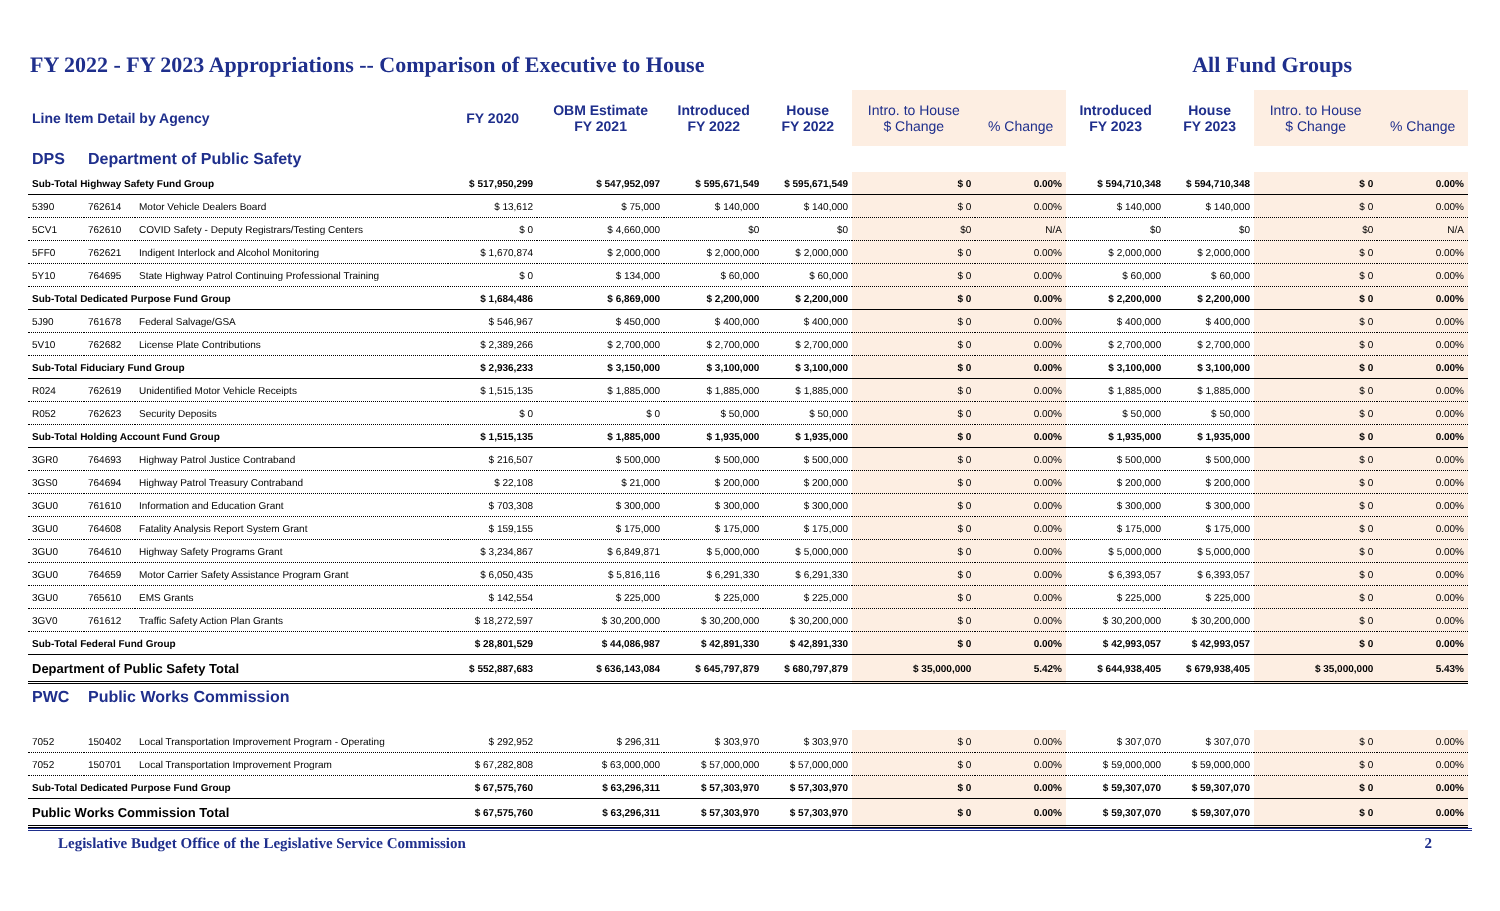FY 2022 - FY 2023 Appropriations -- Comparison of Executive to House All Fund Groups
| Line Item Detail by Agency | | | FY 2020 | OBM Estimate FY 2021 | Introduced FY 2022 | House FY 2022 | Intro. to House $ Change | % Change | Introduced FY 2023 | House FY 2023 | Intro. to House $ Change | % Change |
| --- | --- | --- | --- | --- | --- | --- | --- | --- | --- | --- | --- | --- |
| DPS | Department of Public Safety | | | | | | | | | | | |
| Sub-Total Highway Safety Fund Group | | | $ 517,950,299 | $ 547,952,097 | $ 595,671,549 | $ 595,671,549 | $ 0 | 0.00% | $ 594,710,348 | $ 594,710,348 | $ 0 | 0.00% |
| 5390 | 762614 | Motor Vehicle Dealers Board | $ 13,612 | $ 75,000 | $ 140,000 | $ 140,000 | $ 0 | 0.00% | $ 140,000 | $ 140,000 | $ 0 | 0.00% |
| 5CV1 | 762610 | COVID Safety - Deputy Registrars/Testing Centers | $ 0 | $ 4,660,000 | $0 | $0 | $0 | N/A | $0 | $0 | $0 | N/A |
| 5FF0 | 762621 | Indigent Interlock and Alcohol Monitoring | $ 1,670,874 | $ 2,000,000 | $ 2,000,000 | $ 2,000,000 | $ 0 | 0.00% | $ 2,000,000 | $ 2,000,000 | $ 0 | 0.00% |
| 5Y10 | 764695 | State Highway Patrol Continuing Professional Training | $ 0 | $ 134,000 | $ 60,000 | $ 60,000 | $ 0 | 0.00% | $ 60,000 | $ 60,000 | $ 0 | 0.00% |
| Sub-Total Dedicated Purpose Fund Group | | | $ 1,684,486 | $ 6,869,000 | $ 2,200,000 | $ 2,200,000 | $ 0 | 0.00% | $ 2,200,000 | $ 2,200,000 | $ 0 | 0.00% |
| 5J90 | 761678 | Federal Salvage/GSA | $ 546,967 | $ 450,000 | $ 400,000 | $ 400,000 | $ 0 | 0.00% | $ 400,000 | $ 400,000 | $ 0 | 0.00% |
| 5V10 | 762682 | License Plate Contributions | $ 2,389,266 | $ 2,700,000 | $ 2,700,000 | $ 2,700,000 | $ 0 | 0.00% | $ 2,700,000 | $ 2,700,000 | $ 0 | 0.00% |
| Sub-Total Fiduciary Fund Group | | | $ 2,936,233 | $ 3,150,000 | $ 3,100,000 | $ 3,100,000 | $ 0 | 0.00% | $ 3,100,000 | $ 3,100,000 | $ 0 | 0.00% |
| R024 | 762619 | Unidentified Motor Vehicle Receipts | $ 1,515,135 | $ 1,885,000 | $ 1,885,000 | $ 1,885,000 | $ 0 | 0.00% | $ 1,885,000 | $ 1,885,000 | $ 0 | 0.00% |
| R052 | 762623 | Security Deposits | $ 0 | $ 0 | $ 50,000 | $ 50,000 | $ 0 | 0.00% | $ 50,000 | $ 50,000 | $ 0 | 0.00% |
| Sub-Total Holding Account Fund Group | | | $ 1,515,135 | $ 1,885,000 | $ 1,935,000 | $ 1,935,000 | $ 0 | 0.00% | $ 1,935,000 | $ 1,935,000 | $ 0 | 0.00% |
| 3GR0 | 764693 | Highway Patrol Justice Contraband | $ 216,507 | $ 500,000 | $ 500,000 | $ 500,000 | $ 0 | 0.00% | $ 500,000 | $ 500,000 | $ 0 | 0.00% |
| 3GS0 | 764694 | Highway Patrol Treasury Contraband | $ 22,108 | $ 21,000 | $ 200,000 | $ 200,000 | $ 0 | 0.00% | $ 200,000 | $ 200,000 | $ 0 | 0.00% |
| 3GU0 | 761610 | Information and Education Grant | $ 703,308 | $ 300,000 | $ 300,000 | $ 300,000 | $ 0 | 0.00% | $ 300,000 | $ 300,000 | $ 0 | 0.00% |
| 3GU0 | 764608 | Fatality Analysis Report System Grant | $ 159,155 | $ 175,000 | $ 175,000 | $ 175,000 | $ 0 | 0.00% | $ 175,000 | $ 175,000 | $ 0 | 0.00% |
| 3GU0 | 764610 | Highway Safety Programs Grant | $ 3,234,867 | $ 6,849,871 | $ 5,000,000 | $ 5,000,000 | $ 0 | 0.00% | $ 5,000,000 | $ 5,000,000 | $ 0 | 0.00% |
| 3GU0 | 764659 | Motor Carrier Safety Assistance Program Grant | $ 6,050,435 | $ 5,816,116 | $ 6,291,330 | $ 6,291,330 | $ 0 | 0.00% | $ 6,393,057 | $ 6,393,057 | $ 0 | 0.00% |
| 3GU0 | 765610 | EMS Grants | $ 142,554 | $ 225,000 | $ 225,000 | $ 225,000 | $ 0 | 0.00% | $ 225,000 | $ 225,000 | $ 0 | 0.00% |
| 3GV0 | 761612 | Traffic Safety Action Plan Grants | $ 18,272,597 | $ 30,200,000 | $ 30,200,000 | $ 30,200,000 | $ 0 | 0.00% | $ 30,200,000 | $ 30,200,000 | $ 0 | 0.00% |
| Sub-Total Federal Fund Group | | | $ 28,801,529 | $ 44,086,987 | $ 42,891,330 | $ 42,891,330 | $ 0 | 0.00% | $ 42,993,057 | $ 42,993,057 | $ 0 | 0.00% |
| Department of Public Safety Total | | | $ 552,887,683 | $ 636,143,084 | $ 645,797,879 | $ 680,797,879 | $ 35,000,000 | 5.42% | $ 644,938,405 | $ 679,938,405 | $ 35,000,000 | 5.43% |
| PWC | Public Works Commission | | | | | | | | | | | |
| 7052 | 150402 | Local Transportation Improvement Program - Operating | $ 292,952 | $ 296,311 | $ 303,970 | $ 303,970 | $ 0 | 0.00% | $ 307,070 | $ 307,070 | $ 0 | 0.00% |
| 7052 | 150701 | Local Transportation Improvement Program | $ 67,282,808 | $ 63,000,000 | $ 57,000,000 | $ 57,000,000 | $ 0 | 0.00% | $ 59,000,000 | $ 59,000,000 | $ 0 | 0.00% |
| Sub-Total Dedicated Purpose Fund Group | | | $ 67,575,760 | $ 63,296,311 | $ 57,303,970 | $ 57,303,970 | $ 0 | 0.00% | $ 59,307,070 | $ 59,307,070 | $ 0 | 0.00% |
| Public Works Commission Total | | | $ 67,575,760 | $ 63,296,311 | $ 57,303,970 | $ 57,303,970 | $ 0 | 0.00% | $ 59,307,070 | $ 59,307,070 | $ 0 | 0.00% |
Legislative Budget Office of the Legislative Service Commission 2